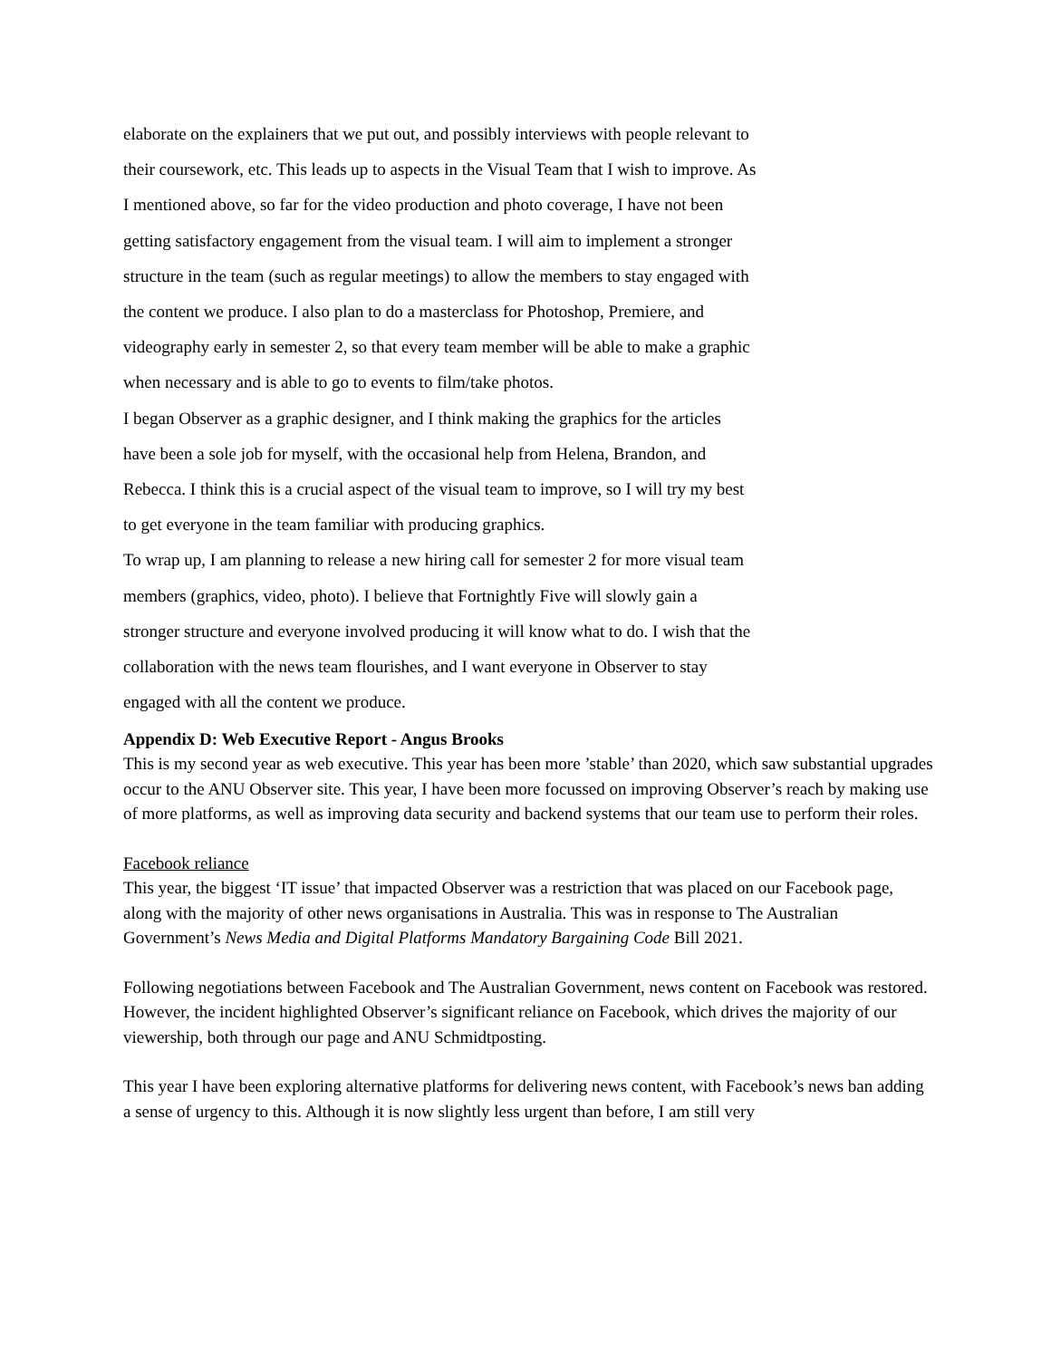elaborate on the explainers that we put out, and possibly interviews with people relevant to their coursework, etc. This leads up to aspects in the Visual Team that I wish to improve. As I mentioned above, so far for the video production and photo coverage, I have not been getting satisfactory engagement from the visual team. I will aim to implement a stronger structure in the team (such as regular meetings) to allow the members to stay engaged with the content we produce. I also plan to do a masterclass for Photoshop, Premiere, and videography early in semester 2, so that every team member will be able to make a graphic when necessary and is able to go to events to film/take photos.
I began Observer as a graphic designer, and I think making the graphics for the articles have been a sole job for myself, with the occasional help from Helena, Brandon, and Rebecca. I think this is a crucial aspect of the visual team to improve, so I will try my best to get everyone in the team familiar with producing graphics.
To wrap up, I am planning to release a new hiring call for semester 2 for more visual team members (graphics, video, photo). I believe that Fortnightly Five will slowly gain a stronger structure and everyone involved producing it will know what to do. I wish that the collaboration with the news team flourishes, and I want everyone in Observer to stay engaged with all the content we produce.
Appendix D: Web Executive Report - Angus Brooks
This is my second year as web executive. This year has been more ’stable’ than 2020, which saw substantial upgrades occur to the ANU Observer site. This year, I have been more focussed on improving Observer’s reach by making use of more platforms, as well as improving data security and backend systems that our team use to perform their roles.
Facebook reliance
This year, the biggest ‘IT issue’ that impacted Observer was a restriction that was placed on our Facebook page, along with the majority of other news organisations in Australia. This was in response to The Australian Government’s News Media and Digital Platforms Mandatory Bargaining Code Bill 2021.
Following negotiations between Facebook and The Australian Government, news content on Facebook was restored. However, the incident highlighted Observer’s significant reliance on Facebook, which drives the majority of our viewership, both through our page and ANU Schmidtposting.
This year I have been exploring alternative platforms for delivering news content, with Facebook’s news ban adding a sense of urgency to this. Although it is now slightly less urgent than before, I am still very